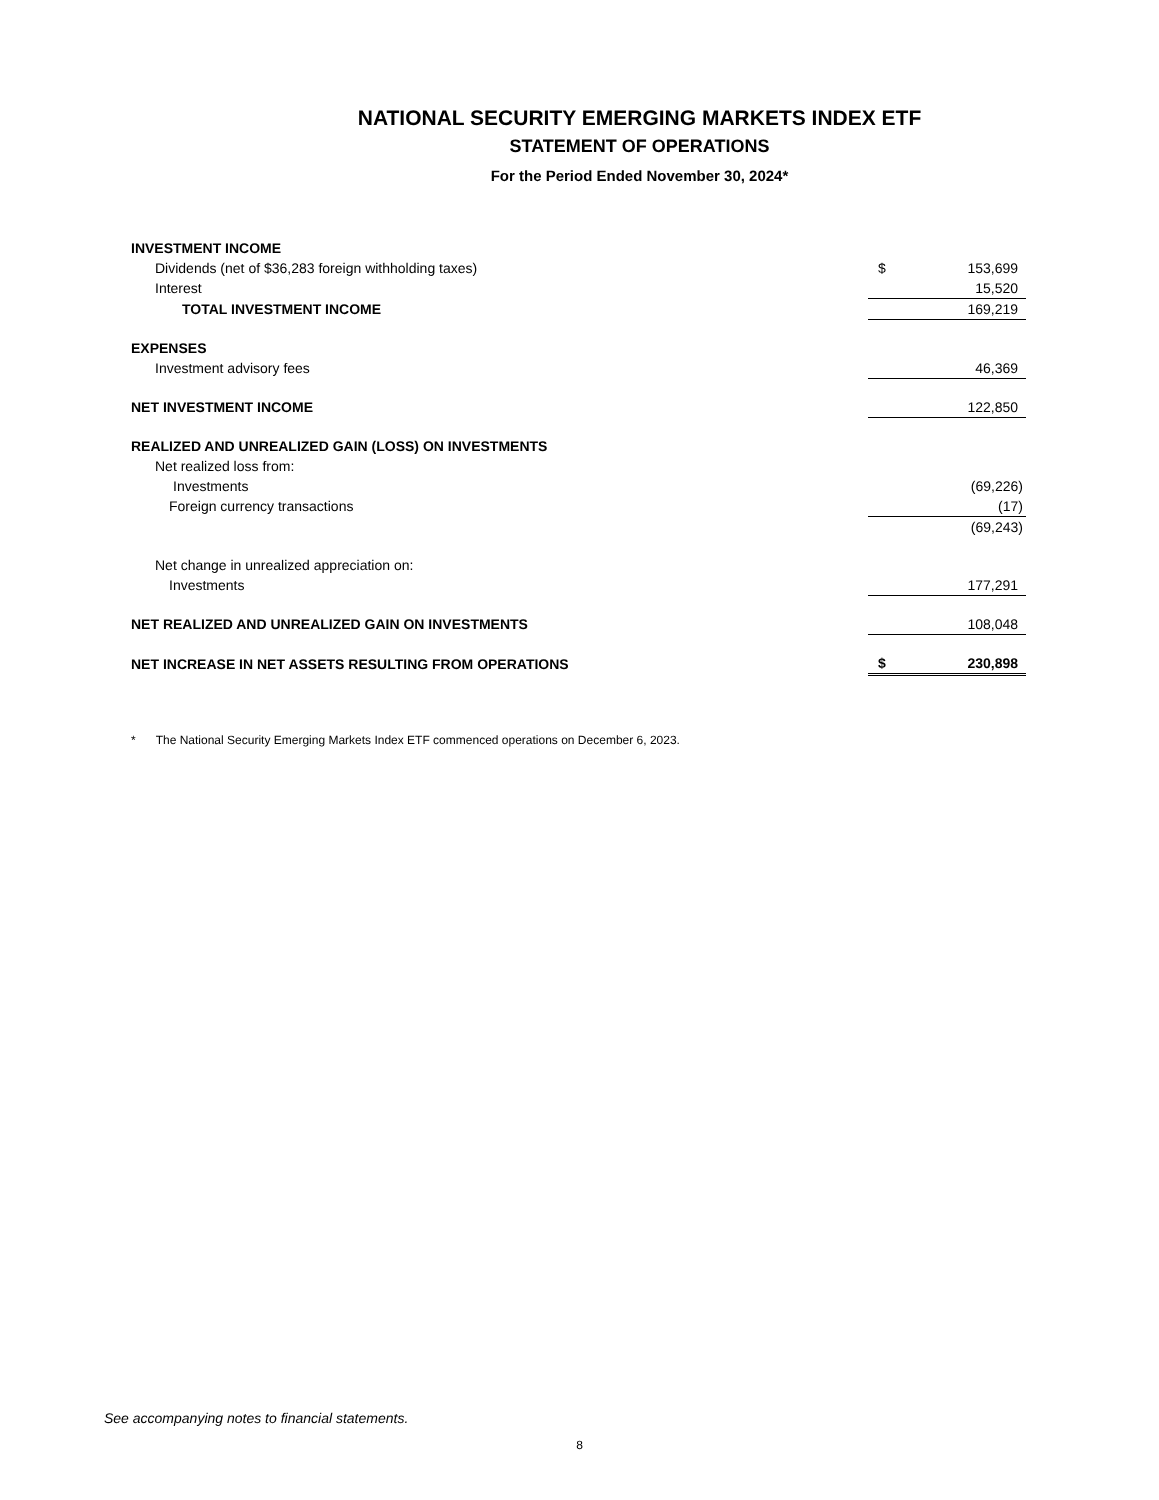NATIONAL SECURITY EMERGING MARKETS INDEX ETF
STATEMENT OF OPERATIONS
For the Period Ended November 30, 2024*
| INVESTMENT INCOME | | |
| Dividends (net of $36,283 foreign withholding taxes) | $ | 153,699 |
| Interest | | 15,520 |
| TOTAL INVESTMENT INCOME | | 169,219 |
| EXPENSES | | |
| Investment advisory fees | | 46,369 |
| NET INVESTMENT INCOME | | 122,850 |
| REALIZED AND UNREALIZED GAIN (LOSS) ON INVESTMENTS | | |
| Net realized loss from: | | |
| Investments | | (69,226) |
| Foreign currency transactions | | (17) |
| | | (69,243) |
| Net change in unrealized appreciation on: | | |
| Investments | | 177,291 |
| NET REALIZED AND UNREALIZED GAIN ON INVESTMENTS | | 108,048 |
| NET INCREASE IN NET ASSETS RESULTING FROM OPERATIONS | $ | 230,898 |
* The National Security Emerging Markets Index ETF commenced operations on December 6, 2023.
See accompanying notes to financial statements.
8